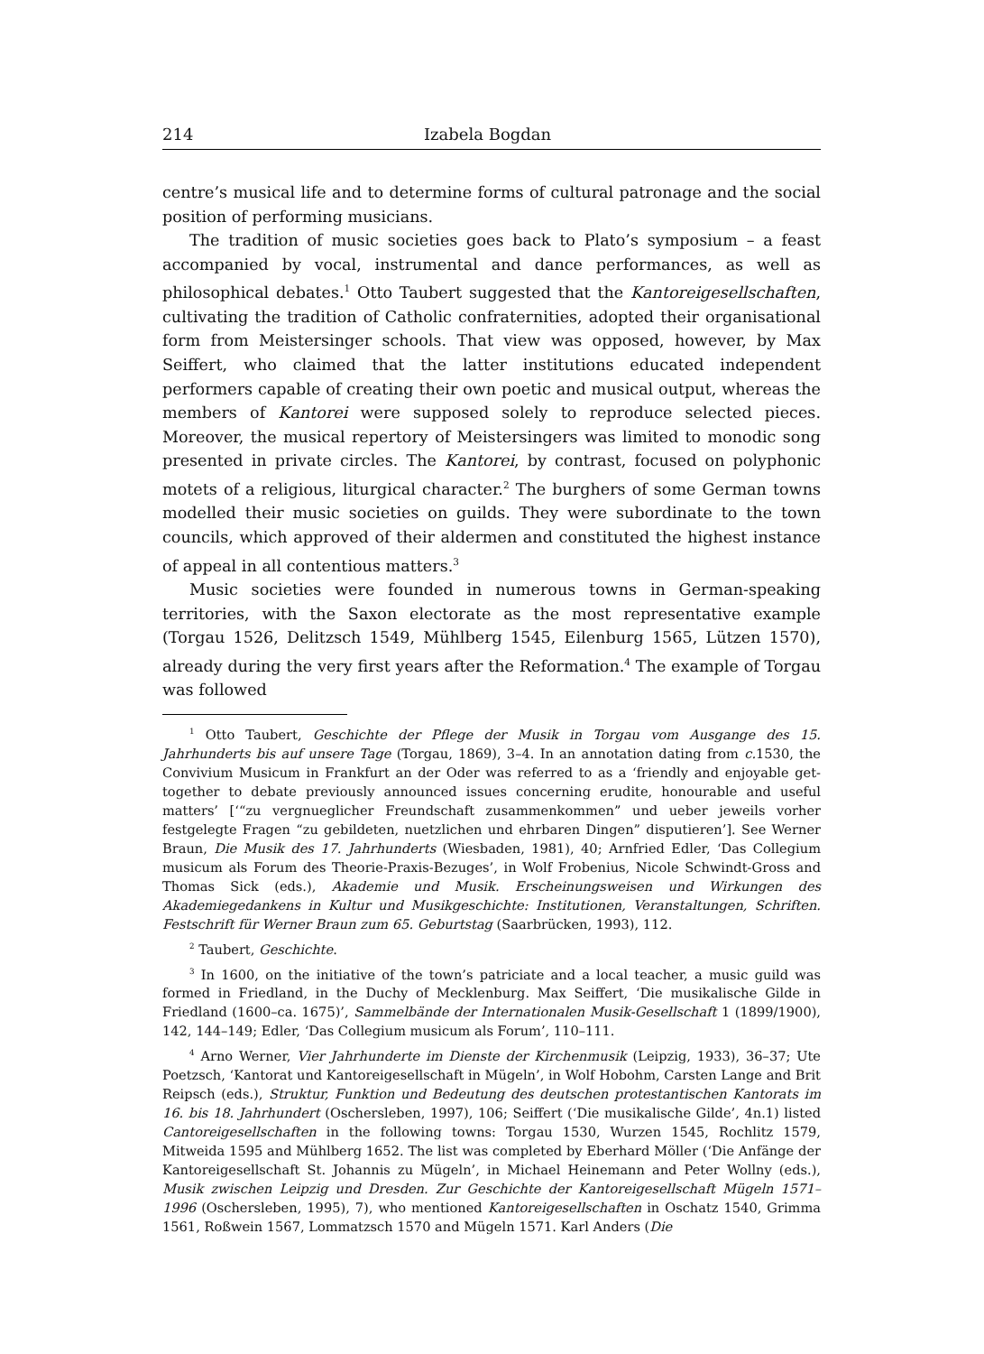214 Izabela Bogdan
centre’s musical life and to determine forms of cultural patronage and the social position of performing musicians.
The tradition of music societies goes back to Plato’s symposium – a feast accompanied by vocal, instrumental and dance performances, as well as philosophical debates.<sup>1</sup> Otto Taubert suggested that the Kantoreigesellschaften, cultivating the tradition of Catholic confraternities, adopted their organisational form from Meistersinger schools. That view was opposed, however, by Max Seiffert, who claimed that the latter institutions educated independent performers capable of creating their own poetic and musical output, whereas the members of Kantorei were supposed solely to reproduce selected pieces. Moreover, the musical repertory of Meistersingers was limited to monodic song presented in private circles. The Kantorei, by contrast, focused on polyphonic motets of a religious, liturgical character.<sup>2</sup> The burghers of some German towns modelled their music societies on guilds. They were subordinate to the town councils, which approved of their aldermen and constituted the highest instance of appeal in all contentious matters.<sup>3</sup>
Music societies were founded in numerous towns in German-speaking territories, with the Saxon electorate as the most representative example (Torgau 1526, Delitzsch 1549, Mühlberg 1545, Eilenburg 1565, Lützen 1570), already during the very first years after the Reformation.<sup>4</sup> The example of Torgau was followed
<sup>1</sup> Otto Taubert, Geschichte der Pflege der Musik in Torgau vom Ausgange des 15. Jahrhunderts bis auf unsere Tage (Torgau, 1869), 3–4. In an annotation dating from c. 1530, the Convivium Musicum in Frankfurt an der Oder was referred to as a ‘friendly and enjoyable get-together to debate previously announced issues concerning erudite, honourable and useful matters’ [‘“zu vergnueglicher Freundschaft zusammenkommen” und ueber jeweils vorher festgelegte Fragen “zu gebildeten, nuetzlichen und ehrbaren Dingen” disputieren’]. See Werner Braun, Die Musik des 17. Jahrhunderts (Wiesbaden, 1981), 40; Arnfried Edler, ‘Das Collegium musicum als Forum des Theorie-Praxis-Bezuges’, in Wolf Frobenius, Nicole Schwindt-Gross and Thomas Sick (eds.), Akademie und Musik. Erscheinungsweisen und Wirkungen des Akademiegedankens in Kultur und Musikgeschichte: Institutionen, Veranstaltungen, Schriften. Festschrift für Werner Braun zum 65. Geburtstag (Saarbrücken, 1993), 112.
<sup>2</sup> Taubert, Geschichte.
<sup>3</sup> In 1600, on the initiative of the town’s patriciate and a local teacher, a music guild was formed in Friedland, in the Duchy of Mecklenburg. Max Seiffert, ‘Die musikalische Gilde in Friedland (1600–ca. 1675)’, Sammelbände der Internationalen Musik-Gesellschaft 1 (1899/1900), 142, 144–149; Edler, ‘Das Collegium musicum als Forum’, 110–111.
<sup>4</sup> Arno Werner, Vier Jahrhunderte im Dienste der Kirchenmusik (Leipzig, 1933), 36–37; Ute Poetzsch, ‘Kantorat und Kantoreigesellschaft in Mügeln’, in Wolf Hobohm, Carsten Lange and Brit Reipsch (eds.), Struktur, Funktion und Bedeutung des deutschen protestantischen Kantorats im 16. bis 18. Jahrhundert (Oschersleben, 1997), 106; Seiffert (‘Die musikalische Gilde’, 4n.1) listed Cantoreigesellschaften in the following towns: Torgau 1530, Wurzen 1545, Rochlitz 1579, Mitweida 1595 and Mühlberg 1652. The list was completed by Eberhard Möller (‘Die Anfänge der Kantoreigesellschaft St. Johannis zu Mügeln’, in Michael Heinemann and Peter Wollny (eds.), Musik zwischen Leipzig und Dresden. Zur Geschichte der Kantoreigesellschaft Mügeln 1571–1996 (Oschersleben, 1995), 7), who mentioned Kantoreigesellschaften in Oschatz 1540, Grimma 1561, Roßwein 1567, Lommatzsch 1570 and Mügeln 1571. Karl Anders (Die